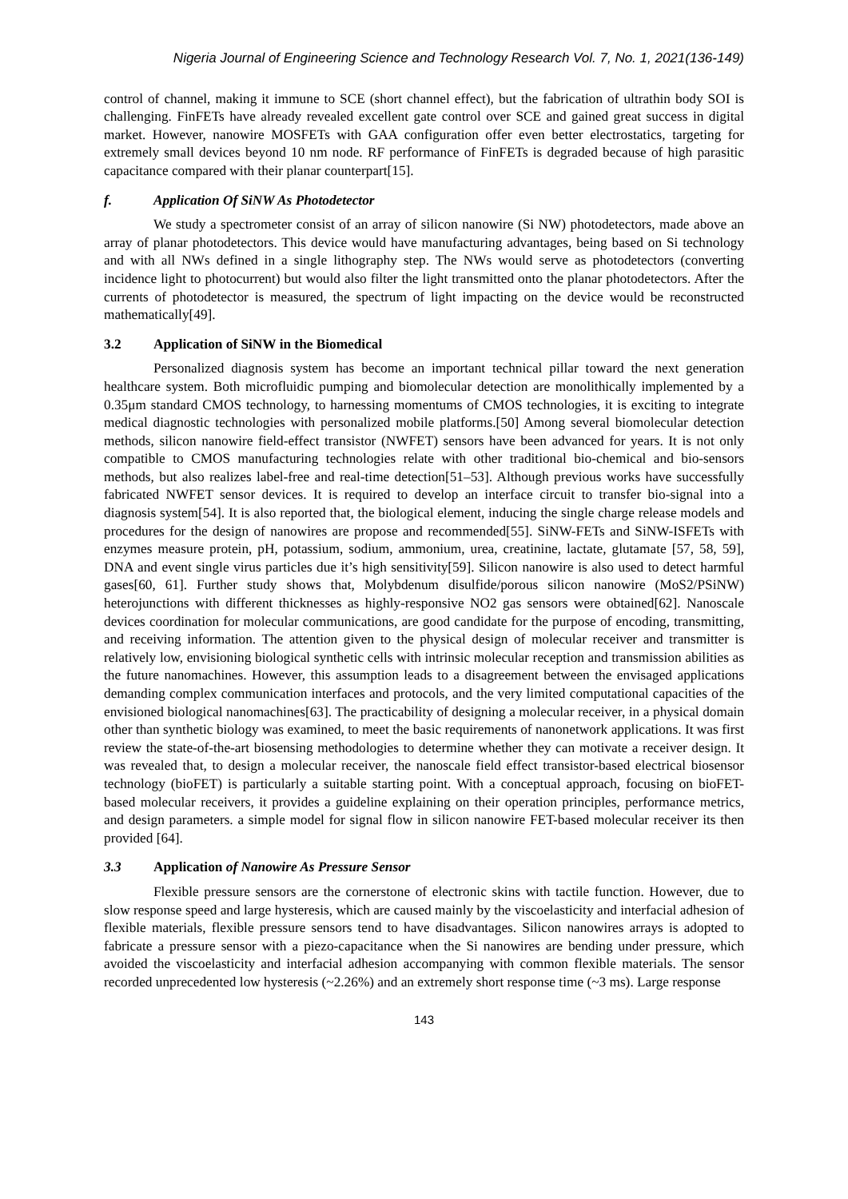Nigeria Journal of Engineering Science and Technology Research Vol. 7, No. 1, 2021(136-149)
control of channel, making it immune to SCE (short channel effect), but the fabrication of ultrathin body SOI is challenging. FinFETs have already revealed excellent gate control over SCE and gained great success in digital market. However, nanowire MOSFETs with GAA configuration offer even better electrostatics, targeting for extremely small devices beyond 10 nm node. RF performance of FinFETs is degraded because of high parasitic capacitance compared with their planar counterpart[15].
f. Application Of SiNW As Photodetector
We study a spectrometer consist of an array of silicon nanowire (Si NW) photodetectors, made above an array of planar photodetectors. This device would have manufacturing advantages, being based on Si technology and with all NWs defined in a single lithography step. The NWs would serve as photodetectors (converting incidence light to photocurrent) but would also filter the light transmitted onto the planar photodetectors. After the currents of photodetector is measured, the spectrum of light impacting on the device would be reconstructed mathematically[49].
3.2 Application of SiNW in the Biomedical
Personalized diagnosis system has become an important technical pillar toward the next generation healthcare system. Both microfluidic pumping and biomolecular detection are monolithically implemented by a 0.35μm standard CMOS technology, to harnessing momentums of CMOS technologies, it is exciting to integrate medical diagnostic technologies with personalized mobile platforms.[50] Among several biomolecular detection methods, silicon nanowire field-effect transistor (NWFET) sensors have been advanced for years. It is not only compatible to CMOS manufacturing technologies relate with other traditional bio-chemical and bio-sensors methods, but also realizes label-free and real-time detection[51–53]. Although previous works have successfully fabricated NWFET sensor devices. It is required to develop an interface circuit to transfer bio-signal into a diagnosis system[54]. It is also reported that, the biological element, inducing the single charge release models and procedures for the design of nanowires are propose and recommended[55]. SiNW-FETs and SiNW-ISFETs with enzymes measure protein, pH, potassium, sodium, ammonium, urea, creatinine, lactate, glutamate [57, 58, 59], DNA and event single virus particles due it’s high sensitivity[59]. Silicon nanowire is also used to detect harmful gases[60, 61]. Further study shows that, Molybdenum disulfide/porous silicon nanowire (MoS2/PSiNW) heterojunctions with different thicknesses as highly-responsive NO2 gas sensors were obtained[62]. Nanoscale devices coordination for molecular communications, are good candidate for the purpose of encoding, transmitting, and receiving information. The attention given to the physical design of molecular receiver and transmitter is relatively low, envisioning biological synthetic cells with intrinsic molecular reception and transmission abilities as the future nanomachines. However, this assumption leads to a disagreement between the envisaged applications demanding complex communication interfaces and protocols, and the very limited computational capacities of the envisioned biological nanomachines[63]. The practicability of designing a molecular receiver, in a physical domain other than synthetic biology was examined, to meet the basic requirements of nanonetwork applications. It was first review the state-of-the-art biosensing methodologies to determine whether they can motivate a receiver design. It was revealed that, to design a molecular receiver, the nanoscale field effect transistor-based electrical biosensor technology (bioFET) is particularly a suitable starting point. With a conceptual approach, focusing on bioFET-based molecular receivers, it provides a guideline explaining on their operation principles, performance metrics, and design parameters. a simple model for signal flow in silicon nanowire FET-based molecular receiver its then provided [64].
3.3 Application of Nanowire As Pressure Sensor
Flexible pressure sensors are the cornerstone of electronic skins with tactile function. However, due to slow response speed and large hysteresis, which are caused mainly by the viscoelasticity and interfacial adhesion of flexible materials, flexible pressure sensors tend to have disadvantages. Silicon nanowires arrays is adopted to fabricate a pressure sensor with a piezo-capacitance when the Si nanowires are bending under pressure, which avoided the viscoelasticity and interfacial adhesion accompanying with common flexible materials. The sensor recorded unprecedented low hysteresis (~2.26%) and an extremely short response time (~3 ms). Large response
143